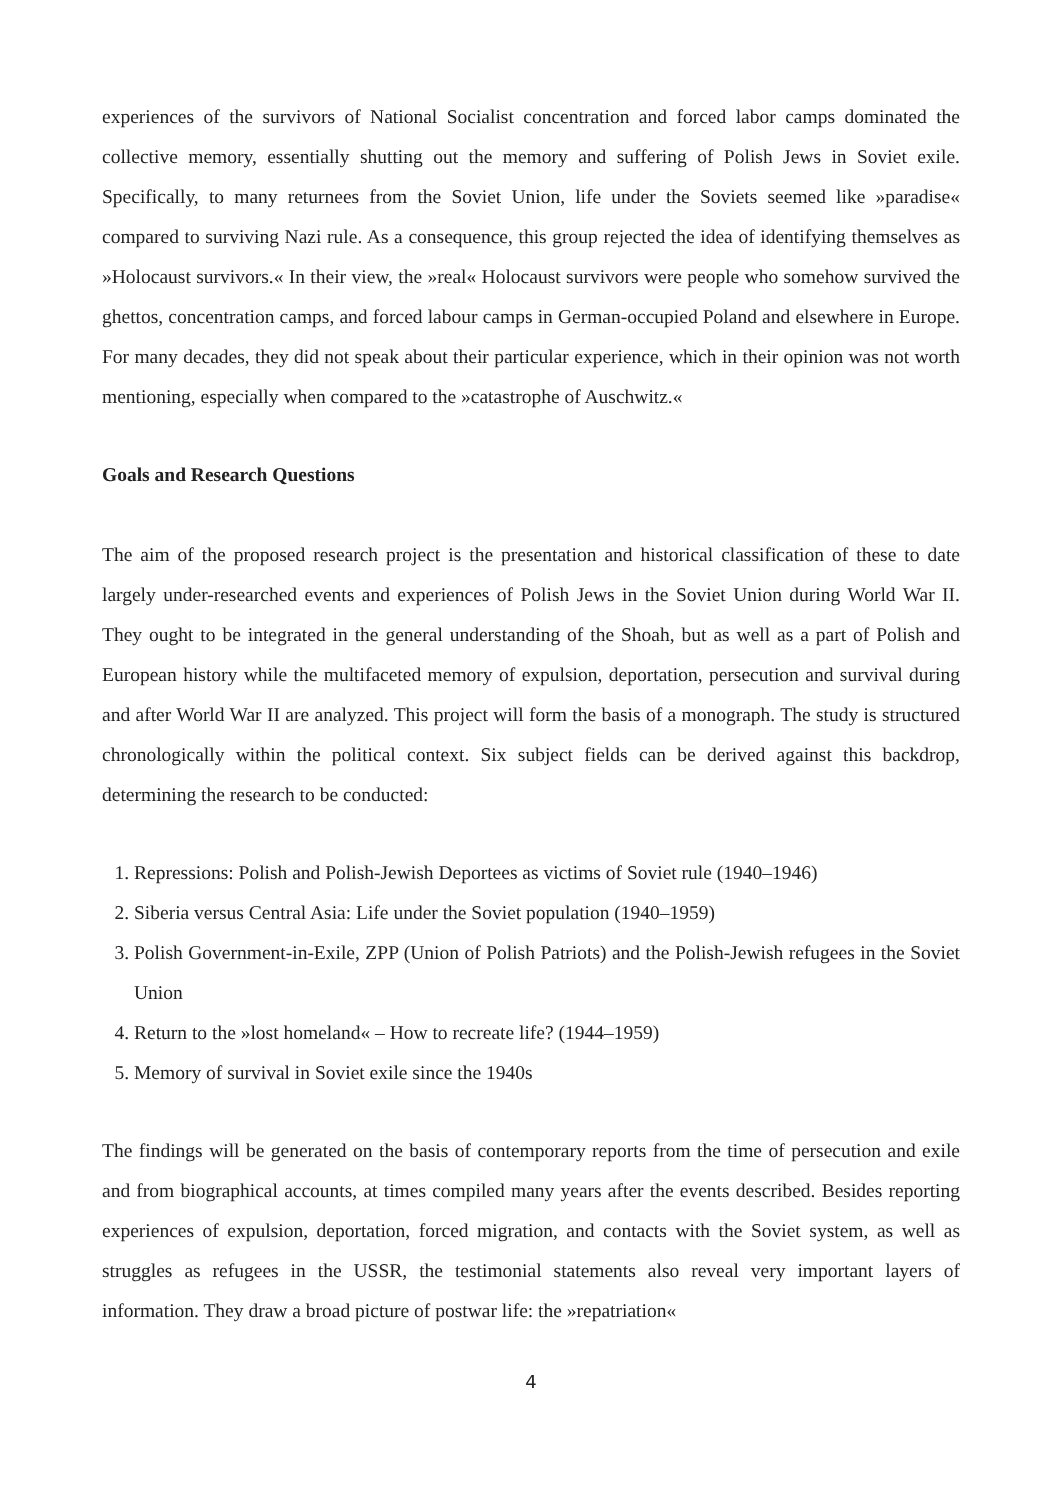experiences of the survivors of National Socialist concentration and forced labor camps dominated the collective memory, essentially shutting out the memory and suffering of Polish Jews in Soviet exile. Specifically, to many returnees from the Soviet Union, life under the Soviets seemed like »paradise« compared to surviving Nazi rule. As a consequence, this group rejected the idea of identifying themselves as »Holocaust survivors.« In their view, the »real« Holocaust survivors were people who somehow survived the ghettos, concentration camps, and forced labour camps in German-occupied Poland and elsewhere in Europe. For many decades, they did not speak about their particular experience, which in their opinion was not worth mentioning, especially when compared to the »catastrophe of Auschwitz.«
Goals and Research Questions
The aim of the proposed research project is the presentation and historical classification of these to date largely under-researched events and experiences of Polish Jews in the Soviet Union during World War II. They ought to be integrated in the general understanding of the Shoah, but as well as a part of Polish and European history while the multifaceted memory of expulsion, deportation, persecution and survival during and after World War II are analyzed. This project will form the basis of a monograph. The study is structured chronologically within the political context. Six subject fields can be derived against this backdrop, determining the research to be conducted:
1. Repressions: Polish and Polish-Jewish Deportees as victims of Soviet rule (1940–1946)
2. Siberia versus Central Asia: Life under the Soviet population (1940–1959)
3. Polish Government-in-Exile, ZPP (Union of Polish Patriots) and the Polish-Jewish refugees in the Soviet Union
4. Return to the »lost homeland« – How to recreate life? (1944–1959)
5. Memory of survival in Soviet exile since the 1940s
The findings will be generated on the basis of contemporary reports from the time of persecution and exile and from biographical accounts, at times compiled many years after the events described. Besides reporting experiences of expulsion, deportation, forced migration, and contacts with the Soviet system, as well as struggles as refugees in the USSR, the testimonial statements also reveal very important layers of information. They draw a broad picture of postwar life: the »repatriation«
4